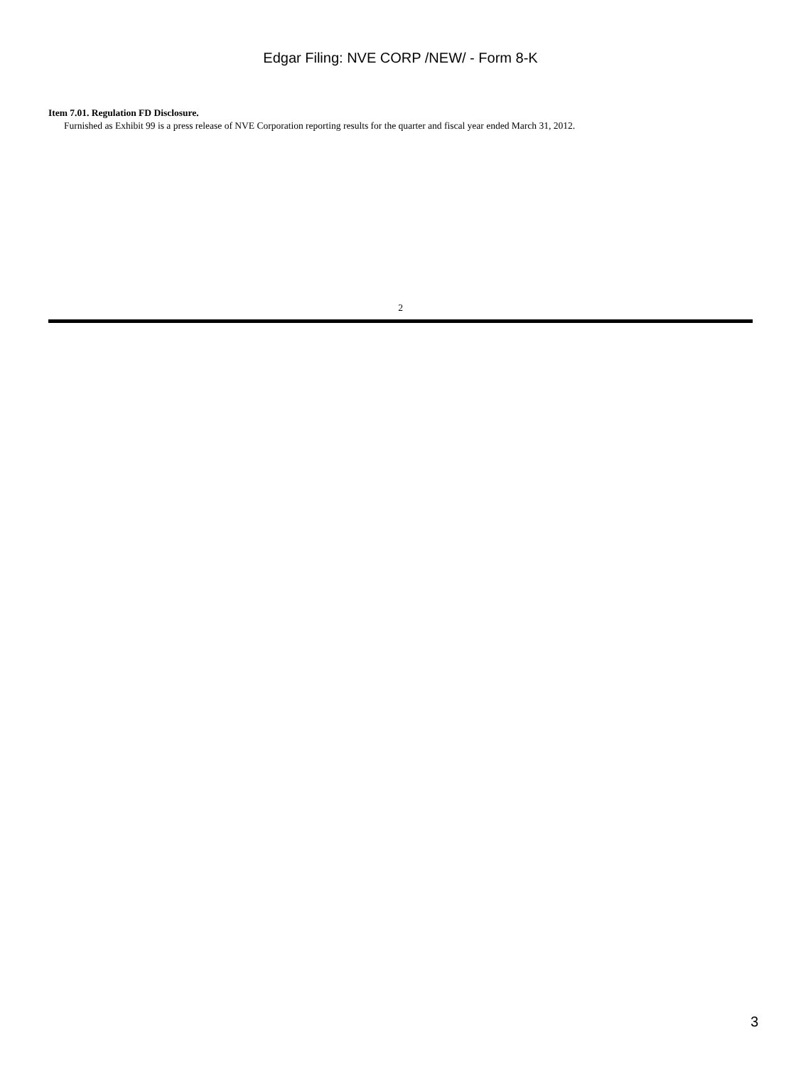Edgar Filing: NVE CORP /NEW/ - Form 8-K
Item 7.01. Regulation FD Disclosure.
Furnished as Exhibit 99 is a press release of NVE Corporation reporting results for the quarter and fiscal year ended March 31, 2012.
2
3